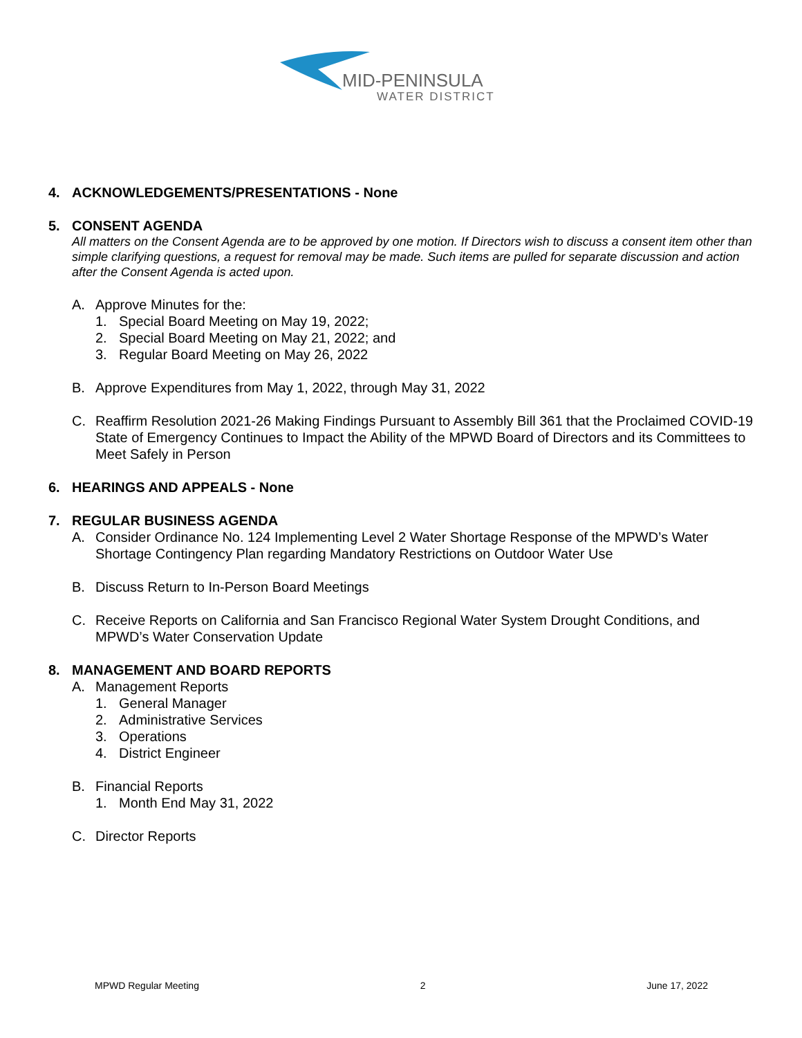MID-PENINSULA
WATER DISTRICT
4. ACKNOWLEDGEMENTS/PRESENTATIONS - None
5. CONSENT AGENDA
All matters on the Consent Agenda are to be approved by one motion. If Directors wish to discuss a consent item other than simple clarifying questions, a request for removal may be made. Such items are pulled for separate discussion and action after the Consent Agenda is acted upon.
A. Approve Minutes for the:
1. Special Board Meeting on May 19, 2022;
2. Special Board Meeting on May 21, 2022; and
3. Regular Board Meeting on May 26, 2022
B. Approve Expenditures from May 1, 2022, through May 31, 2022
C. Reaffirm Resolution 2021-26 Making Findings Pursuant to Assembly Bill 361 that the Proclaimed COVID-19 State of Emergency Continues to Impact the Ability of the MPWD Board of Directors and its Committees to Meet Safely in Person
6. HEARINGS AND APPEALS - None
7. REGULAR BUSINESS AGENDA
A. Consider Ordinance No. 124 Implementing Level 2 Water Shortage Response of the MPWD’s Water Shortage Contingency Plan regarding Mandatory Restrictions on Outdoor Water Use
B. Discuss Return to In-Person Board Meetings
C. Receive Reports on California and San Francisco Regional Water System Drought Conditions, and MPWD’s Water Conservation Update
8. MANAGEMENT AND BOARD REPORTS
A. Management Reports
1. General Manager
2. Administrative Services
3. Operations
4. District Engineer
B. Financial Reports
1. Month End May 31, 2022
C. Director Reports
MPWD Regular Meeting 2 June 17, 2022